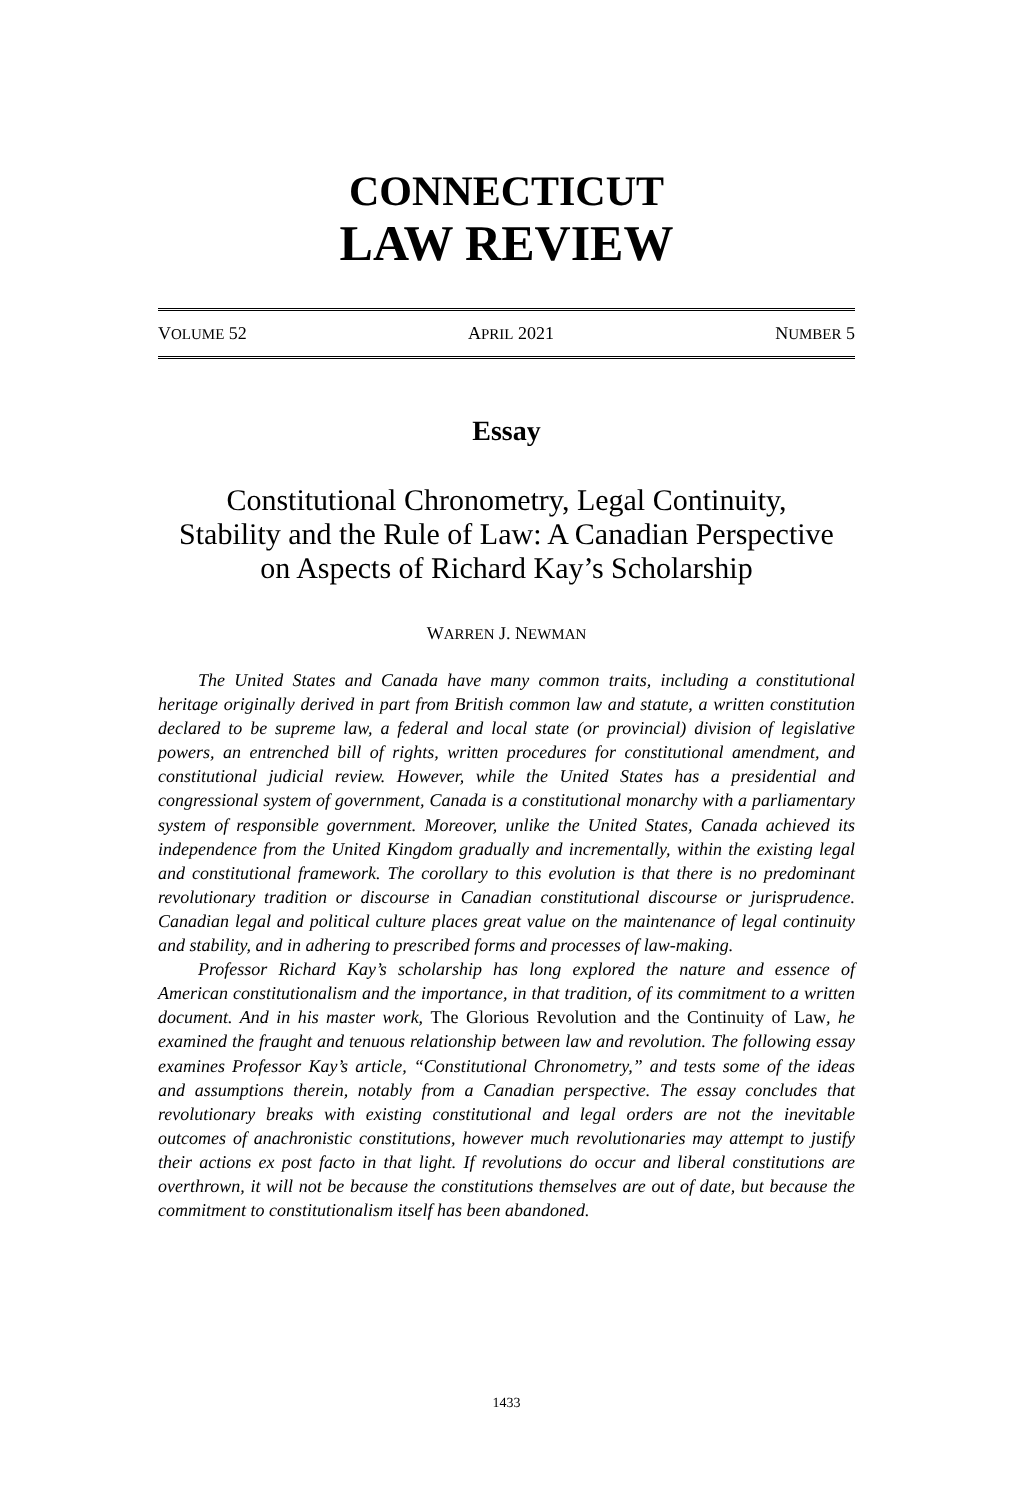CONNECTICUT
LAW REVIEW
VOLUME 52 APRIL 2021 NUMBER 5
Essay
Constitutional Chronometry, Legal Continuity,
Stability and the Rule of Law: A Canadian Perspective
on Aspects of Richard Kay’s Scholarship
WARREN J. NEWMAN
The United States and Canada have many common traits, including a constitutional heritage originally derived in part from British common law and statute, a written constitution declared to be supreme law, a federal and local state (or provincial) division of legislative powers, an entrenched bill of rights, written procedures for constitutional amendment, and constitutional judicial review. However, while the United States has a presidential and congressional system of government, Canada is a constitutional monarchy with a parliamentary system of responsible government. Moreover, unlike the United States, Canada achieved its independence from the United Kingdom gradually and incrementally, within the existing legal and constitutional framework. The corollary to this evolution is that there is no predominant revolutionary tradition or discourse in Canadian constitutional discourse or jurisprudence. Canadian legal and political culture places great value on the maintenance of legal continuity and stability, and in adhering to prescribed forms and processes of law-making.
Professor Richard Kay’s scholarship has long explored the nature and essence of American constitutionalism and the importance, in that tradition, of its commitment to a written document. And in his master work, The Glorious Revolution and the Continuity of Law, he examined the fraught and tenuous relationship between law and revolution. The following essay examines Professor Kay’s article, “Constitutional Chronometry,” and tests some of the ideas and assumptions therein, notably from a Canadian perspective. The essay concludes that revolutionary breaks with existing constitutional and legal orders are not the inevitable outcomes of anachronistic constitutions, however much revolutionaries may attempt to justify their actions ex post facto in that light. If revolutions do occur and liberal constitutions are overthrown, it will not be because the constitutions themselves are out of date, but because the commitment to constitutionalism itself has been abandoned.
1433